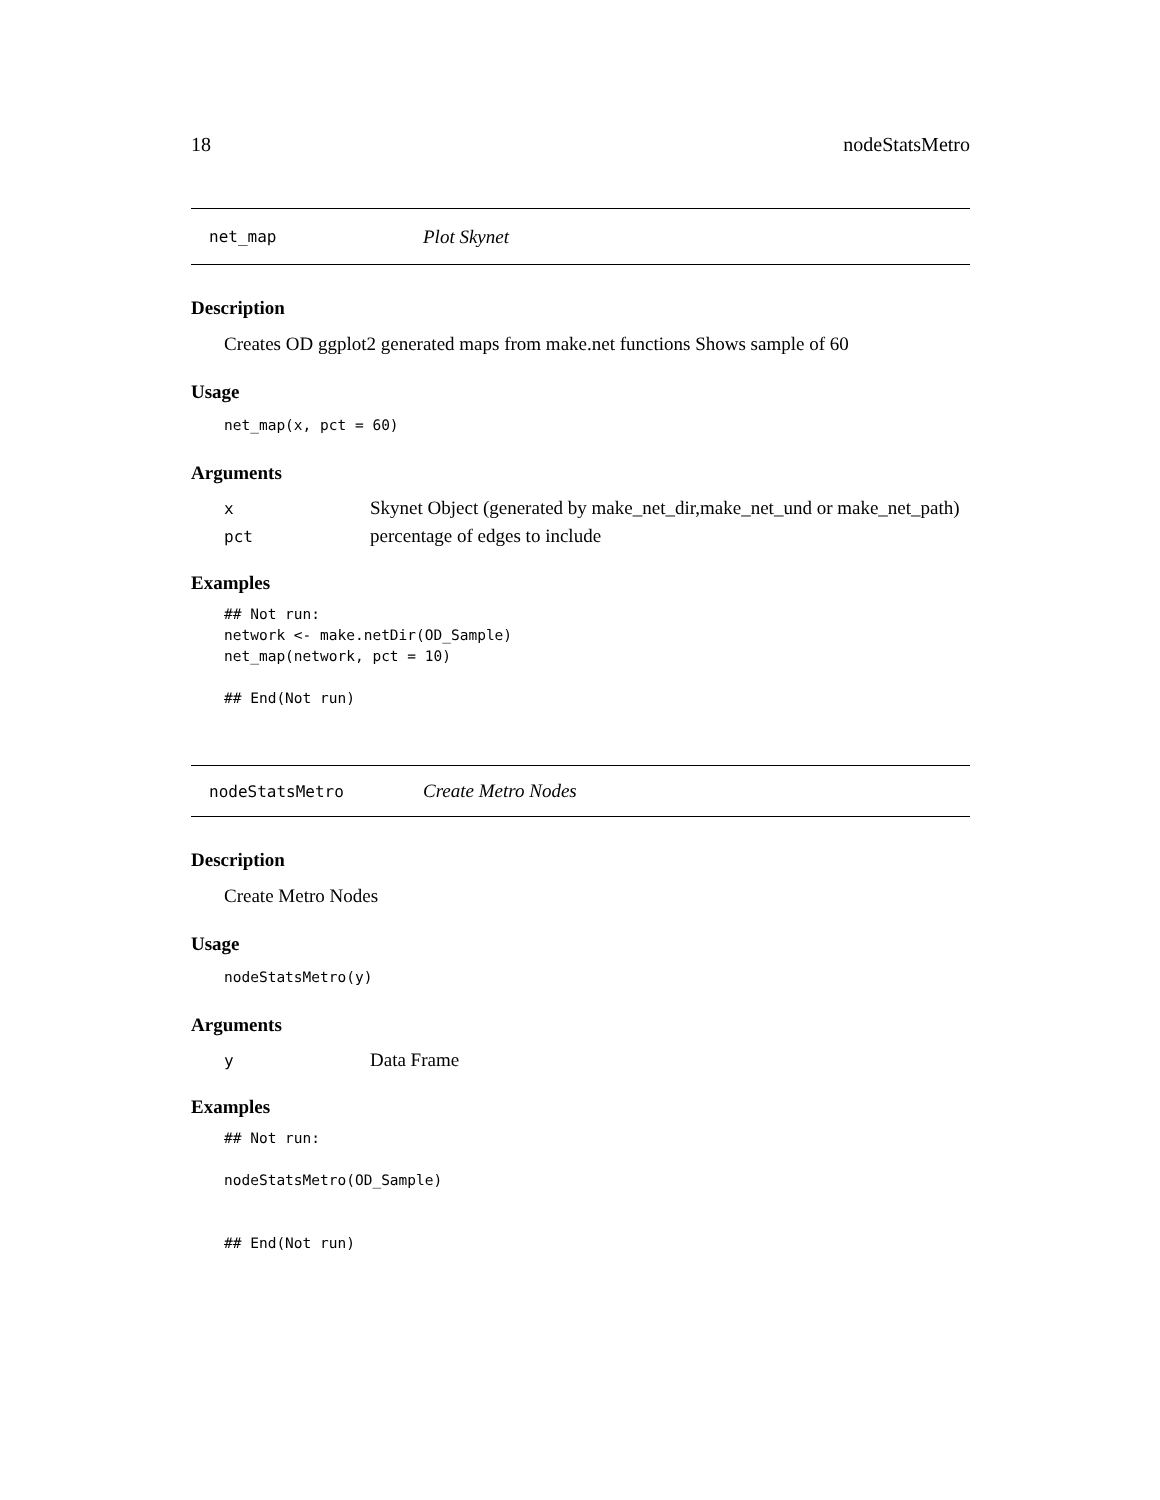18 nodeStatsMetro
net_map Plot Skynet
Description
Creates OD ggplot2 generated maps from make.net functions Shows sample of 60
Usage
net_map(x, pct = 60)
Arguments
| x | Skynet Object (generated by make_net_dir,make_net_und or make_net_path) |
| pct | percentage of edges to include |
Examples
## Not run:
network <- make.netDir(OD_Sample)
net_map(network, pct = 10)

## End(Not run)
nodeStatsMetro Create Metro Nodes
Description
Create Metro Nodes
Usage
nodeStatsMetro(y)
Arguments
| y | Data Frame |
Examples
## Not run:

nodeStatsMetro(OD_Sample)


## End(Not run)